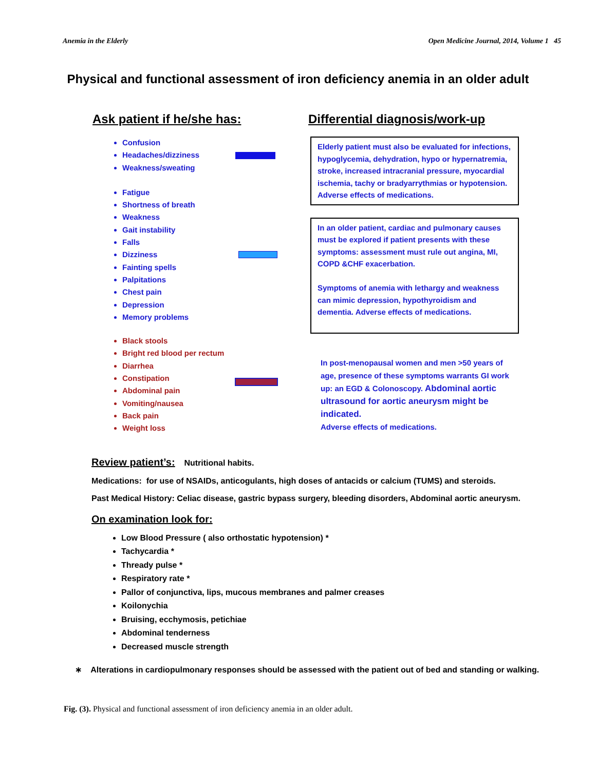Anemia in the Elderly Open Medicine Journal, 2014, Volume 1 45
Physical and functional assessment of iron deficiency anemia in an older adult
Ask patient if he/she has:
Confusion
Headaches/dizziness
Weakness/sweating
Fatigue
Shortness of breath
Weakness
Gait instability
Falls
Dizziness
Fainting spells
Palpitations
Chest pain
Depression
Memory problems
Black stools
Bright red blood per rectum
Diarrhea
Constipation
Abdominal pain
Vomiting/nausea
Back pain
Weight loss
Differential diagnosis/work-up
Elderly patient must also be evaluated for infections, hypoglycemia, dehydration, hypo or hypernatremia, stroke, increased intracranial pressure, myocardial ischemia, tachy or bradyarrythmias or hypotension. Adverse effects of medications.
In an older patient, cardiac and pulmonary causes must be explored if patient presents with these symptoms: assessment must rule out angina, MI, COPD &CHF exacerbation.
Symptoms of anemia with lethargy and weakness can mimic depression, hypothyroidism and dementia. Adverse effects of medications.
In post-menopausal women and men >50 years of age, presence of these symptoms warrants GI work up: an EGD & Colonoscopy. Abdominal aortic ultrasound for aortic aneurysm might be indicated.
Adverse effects of medications.
Review patient’s: Nutritional habits.
Medications: for use of NSAIDs, anticogulants, high doses of antacids or calcium (TUMS) and steroids.
Past Medical History: Celiac disease, gastric bypass surgery, bleeding disorders, Abdominal aortic aneurysm.
On examination look for:
Low Blood Pressure ( also orthostatic hypotension) *
Tachycardia *
Thready pulse *
Respiratory rate *
Pallor of conjunctiva, lips, mucous membranes and palmer creases
Koilonychia
Bruising, ecchymosis, petichiae
Abdominal tenderness
Decreased muscle strength
∗ Alterations in cardiopulmonary responses should be assessed with the patient out of bed and standing or walking.
Fig. (3). Physical and functional assessment of iron deficiency anemia in an older adult.